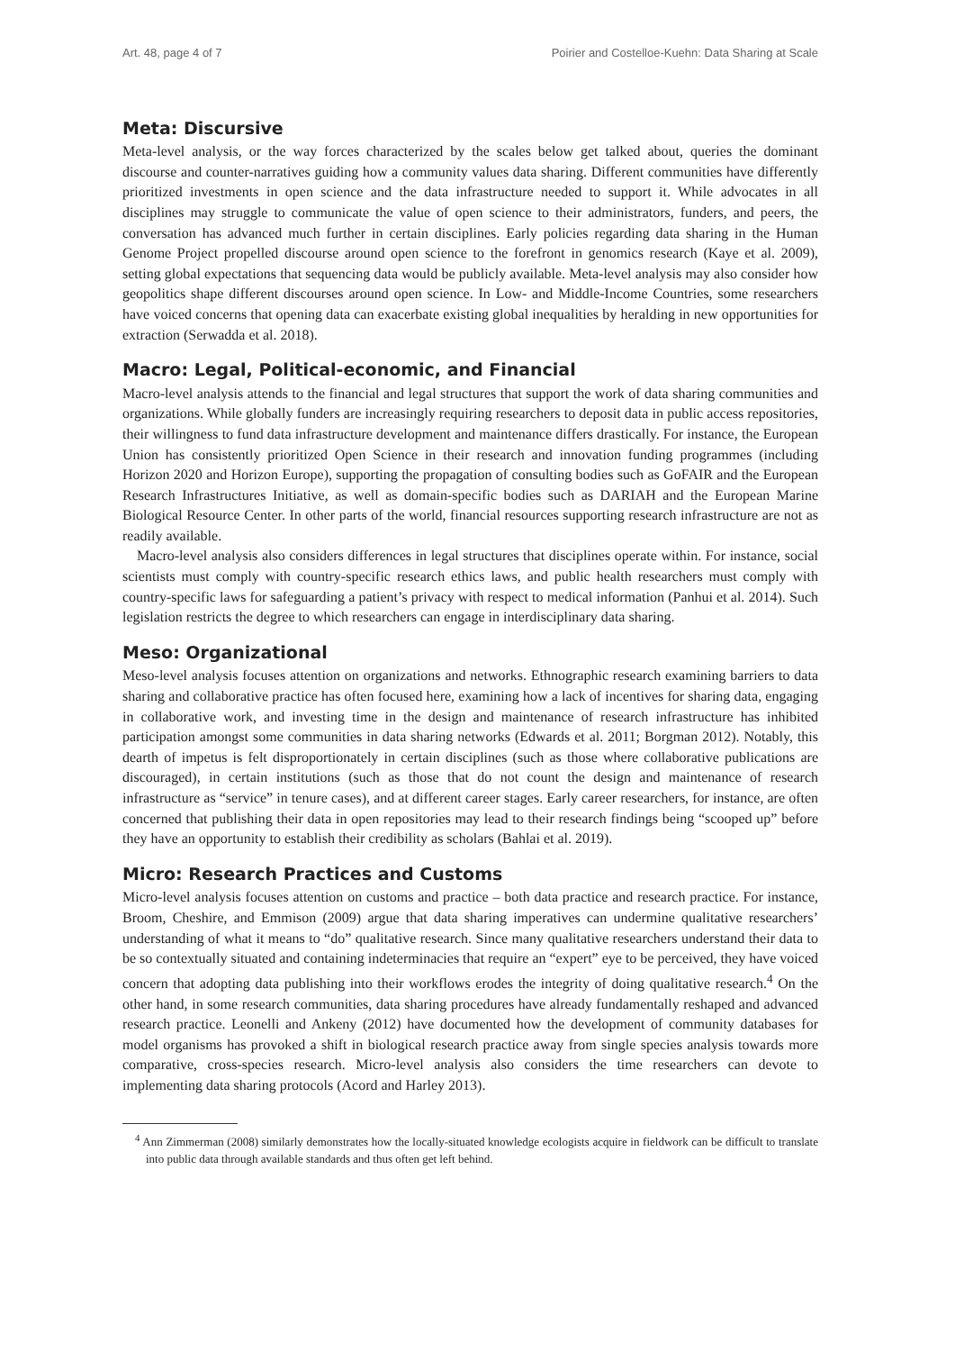Art. 48, page 4 of 7 Poirier and Costelloe-Kuehn: Data Sharing at Scale
Meta: Discursive
Meta-level analysis, or the way forces characterized by the scales below get talked about, queries the dominant discourse and counter-narratives guiding how a community values data sharing. Different communities have differently prioritized investments in open science and the data infrastructure needed to support it. While advocates in all disciplines may struggle to communicate the value of open science to their administrators, funders, and peers, the conversation has advanced much further in certain disciplines. Early policies regarding data sharing in the Human Genome Project propelled discourse around open science to the forefront in genomics research (Kaye et al. 2009), setting global expectations that sequencing data would be publicly available. Meta-level analysis may also consider how geopolitics shape different discourses around open science. In Low- and Middle-Income Countries, some researchers have voiced concerns that opening data can exacerbate existing global inequalities by heralding in new opportunities for extraction (Serwadda et al. 2018).
Macro: Legal, Political-economic, and Financial
Macro-level analysis attends to the financial and legal structures that support the work of data sharing communities and organizations. While globally funders are increasingly requiring researchers to deposit data in public access repositories, their willingness to fund data infrastructure development and maintenance differs drastically. For instance, the European Union has consistently prioritized Open Science in their research and innovation funding programmes (including Horizon 2020 and Horizon Europe), supporting the propagation of consulting bodies such as GoFAIR and the European Research Infrastructures Initiative, as well as domain-specific bodies such as DARIAH and the European Marine Biological Resource Center. In other parts of the world, financial resources supporting research infrastructure are not as readily available.
Macro-level analysis also considers differences in legal structures that disciplines operate within. For instance, social scientists must comply with country-specific research ethics laws, and public health researchers must comply with country-specific laws for safeguarding a patient’s privacy with respect to medical information (Panhui et al. 2014). Such legislation restricts the degree to which researchers can engage in interdisciplinary data sharing.
Meso: Organizational
Meso-level analysis focuses attention on organizations and networks. Ethnographic research examining barriers to data sharing and collaborative practice has often focused here, examining how a lack of incentives for sharing data, engaging in collaborative work, and investing time in the design and maintenance of research infrastructure has inhibited participation amongst some communities in data sharing networks (Edwards et al. 2011; Borgman 2012). Notably, this dearth of impetus is felt disproportionately in certain disciplines (such as those where collaborative publications are discouraged), in certain institutions (such as those that do not count the design and maintenance of research infrastructure as “service” in tenure cases), and at different career stages. Early career researchers, for instance, are often concerned that publishing their data in open repositories may lead to their research findings being “scooped up” before they have an opportunity to establish their credibility as scholars (Bahlai et al. 2019).
Micro: Research Practices and Customs
Micro-level analysis focuses attention on customs and practice – both data practice and research practice. For instance, Broom, Cheshire, and Emmison (2009) argue that data sharing imperatives can undermine qualitative researchers’ understanding of what it means to “do” qualitative research. Since many qualitative researchers understand their data to be so contextually situated and containing indeterminacies that require an “expert” eye to be perceived, they have voiced concern that adopting data publishing into their workflows erodes the integrity of doing qualitative research.<sup>4</sup> On the other hand, in some research communities, data sharing procedures have already fundamentally reshaped and advanced research practice. Leonelli and Ankeny (2012) have documented how the development of community databases for model organisms has provoked a shift in biological research practice away from single species analysis towards more comparative, cross-species research. Micro-level analysis also considers the time researchers can devote to implementing data sharing protocols (Acord and Harley 2013).
<sup>4</sup> Ann Zimmerman (2008) similarly demonstrates how the locally-situated knowledge ecologists acquire in fieldwork can be difficult to translate into public data through available standards and thus often get left behind.